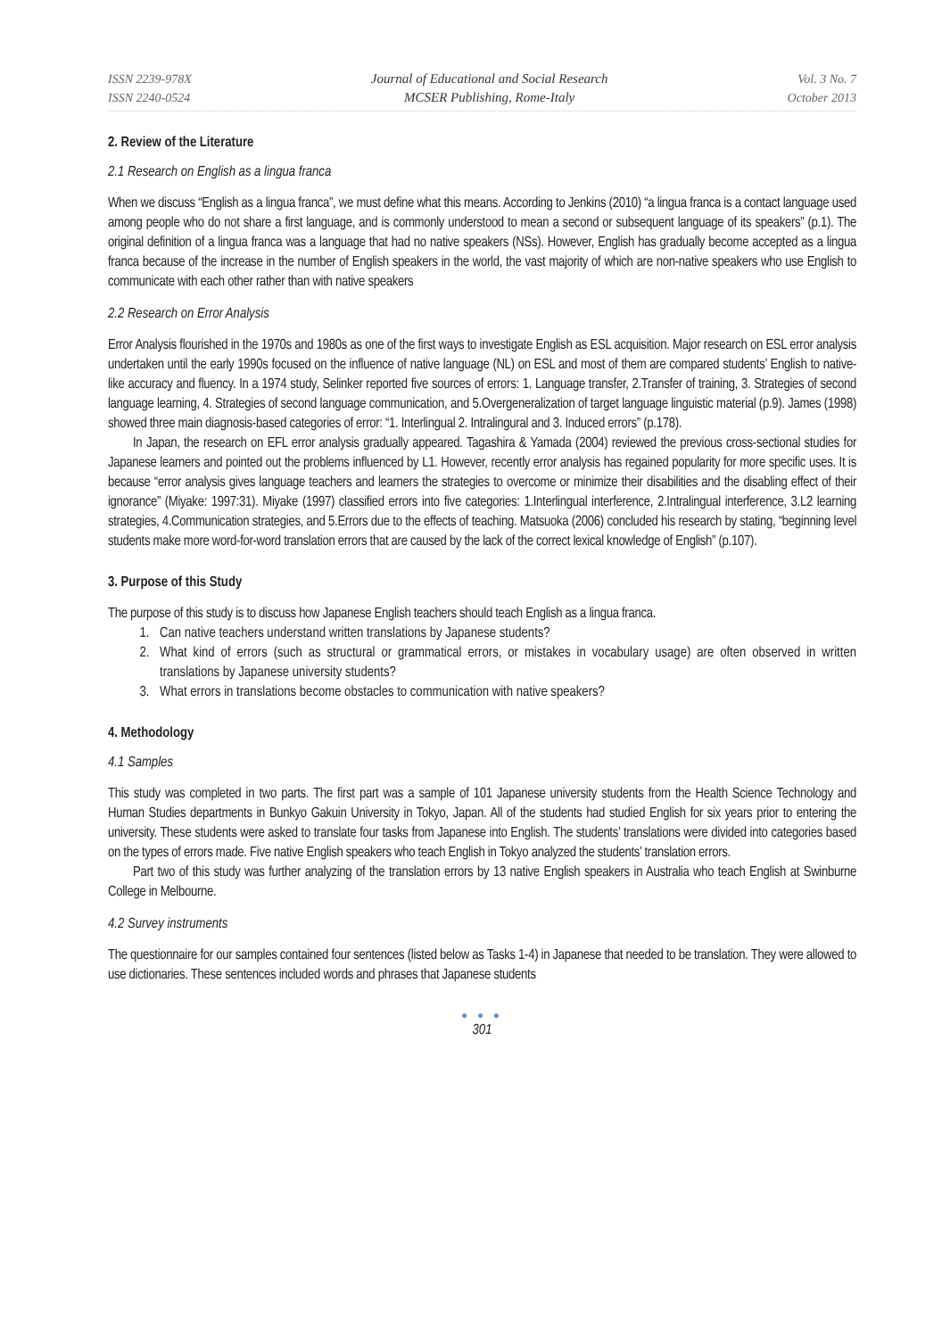ISSN 2239-978X
ISSN 2240-0524
Journal of Educational and Social Research
MCSER Publishing, Rome-Italy
Vol. 3 No. 7
October 2013
2. Review of the Literature
2.1 Research on English as a lingua franca
When we discuss “English as a lingua franca”, we must define what this means. According to Jenkins (2010) “a lingua franca is a contact language used among people who do not share a first language, and is commonly understood to mean a second or subsequent language of its speakers” (p.1). The original definition of a lingua franca was a language that had no native speakers (NSs). However, English has gradually become accepted as a lingua franca because of the increase in the number of English speakers in the world, the vast majority of which are non-native speakers who use English to communicate with each other rather than with native speakers
2.2 Research on Error Analysis
Error Analysis flourished in the 1970s and 1980s as one of the first ways to investigate English as ESL acquisition. Major research on ESL error analysis undertaken until the early 1990s focused on the influence of native language (NL) on ESL and most of them are compared students’ English to native-like accuracy and fluency. In a 1974 study, Selinker reported five sources of errors: 1. Language transfer, 2.Transfer of training, 3. Strategies of second language learning, 4. Strategies of second language communication, and 5.Overgeneralization of target language linguistic material (p.9). James (1998) showed three main diagnosis-based categories of error: “1. Interlingual 2. Intralingural and 3. Induced errors” (p.178).
In Japan, the research on EFL error analysis gradually appeared. Tagashira & Yamada (2004) reviewed the previous cross-sectional studies for Japanese learners and pointed out the problems influenced by L1. However, recently error analysis has regained popularity for more specific uses. It is because “error analysis gives language teachers and learners the strategies to overcome or minimize their disabilities and the disabling effect of their ignorance” (Miyake: 1997:31). Miyake (1997) classified errors into five categories: 1.Interlingual interference, 2.Intralingual interference, 3.L2 learning strategies, 4.Communication strategies, and 5.Errors due to the effects of teaching. Matsuoka (2006) concluded his research by stating, “beginning level students make more word-for-word translation errors that are caused by the lack of the correct lexical knowledge of English” (p.107).
3. Purpose of this Study
The purpose of this study is to discuss how Japanese English teachers should teach English as a lingua franca.
1. Can native teachers understand written translations by Japanese students?
2. What kind of errors (such as structural or grammatical errors, or mistakes in vocabulary usage) are often observed in written translations by Japanese university students?
3. What errors in translations become obstacles to communication with native speakers?
4. Methodology
4.1 Samples
This study was completed in two parts. The first part was a sample of 101 Japanese university students from the Health Science Technology and Human Studies departments in Bunkyo Gakuin University in Tokyo, Japan. All of the students had studied English for six years prior to entering the university. These students were asked to translate four tasks from Japanese into English. The students’ translations were divided into categories based on the types of errors made. Five native English speakers who teach English in Tokyo analyzed the students’ translation errors.
Part two of this study was further analyzing of the translation errors by 13 native English speakers in Australia who teach English at Swinburne College in Melbourne.
4.2 Survey instruments
The questionnaire for our samples contained four sentences (listed below as Tasks 1-4) in Japanese that needed to be translation. They were allowed to use dictionaries. These sentences included words and phrases that Japanese students
● ● ●
301